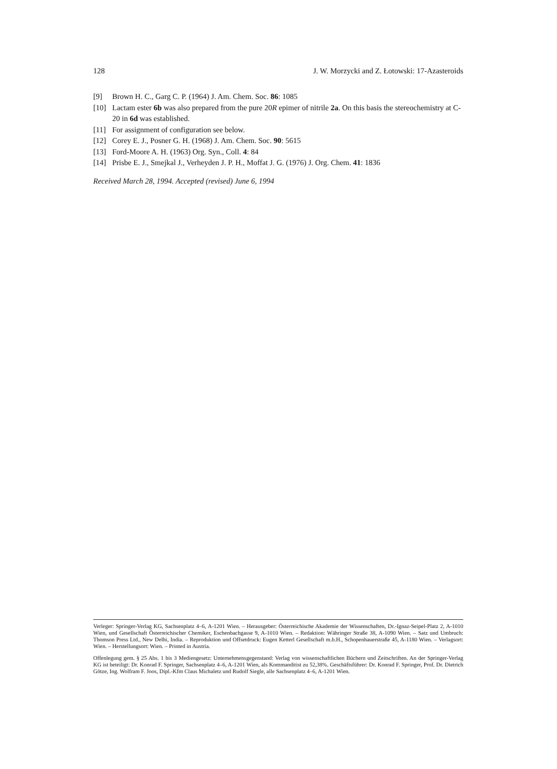128 J. W. Morzycki and Z. Łotowski: 17-Azasteroids
[9] Brown H. C., Garg C. P. (1964) J. Am. Chem. Soc. 86: 1085
[10] Lactam ester 6b was also prepared from the pure 20R epimer of nitrile 2a. On this basis the stereochemistry at C-20 in 6d was established.
[11] For assignment of configuration see below.
[12] Corey E. J., Posner G. H. (1968) J. Am. Chem. Soc. 90: 5615
[13] Ford-Moore A. H. (1963) Org. Syn., Coll. 4: 84
[14] Prisbe E. J., Smejkal J., Verheyden J. P. H., Moffat J. G. (1976) J. Org. Chem. 41: 1836
Received March 28, 1994. Accepted (revised) June 6, 1994
Verleger: Springer-Verlag KG, Sachsenplatz 4–6, A-1201 Wien. – Herausgeber: Österreichische Akademie der Wissenschaften, Dr.-Ignaz-Seipel-Platz 2, A-1010 Wien, und Gesellschaft Österreichischer Chemiker, Eschenbachgasse 9, A-1010 Wien. – Redaktion: Währinger Straße 38, A-1090 Wien. – Satz und Umbruch: Thomson Press Ltd., New Delhi, India. – Reproduktion und Offsetdruck: Eugen Ketterl Gesellschaft m.b.H., Schopenhauerstraße 45, A-1180 Wien. – Verlagsort: Wien. – Herstellungsort: Wien. – Printed in Austria.
Offenlegung gem. § 25 Abs. 1 bis 3 Mediengesetz: Unternehmensgegenstand: Verlag von wissenschaftlichen Büchern und Zeitschriften. An der Springer-Verlag KG ist beteiligt: Dr. Konrad F. Springer, Sachsenplatz 4–6, A-1201 Wien, als Kommanditist zu 52,38%. Geschäftsführer: Dr. Konrad F. Springer, Prof. Dr. Dietrich Götze, Ing. Wolfram F. Joos, Dipl.-Kfm Claus Michaletz und Rudolf Siegle, alle Sachsenplatz 4–6, A-1201 Wien.